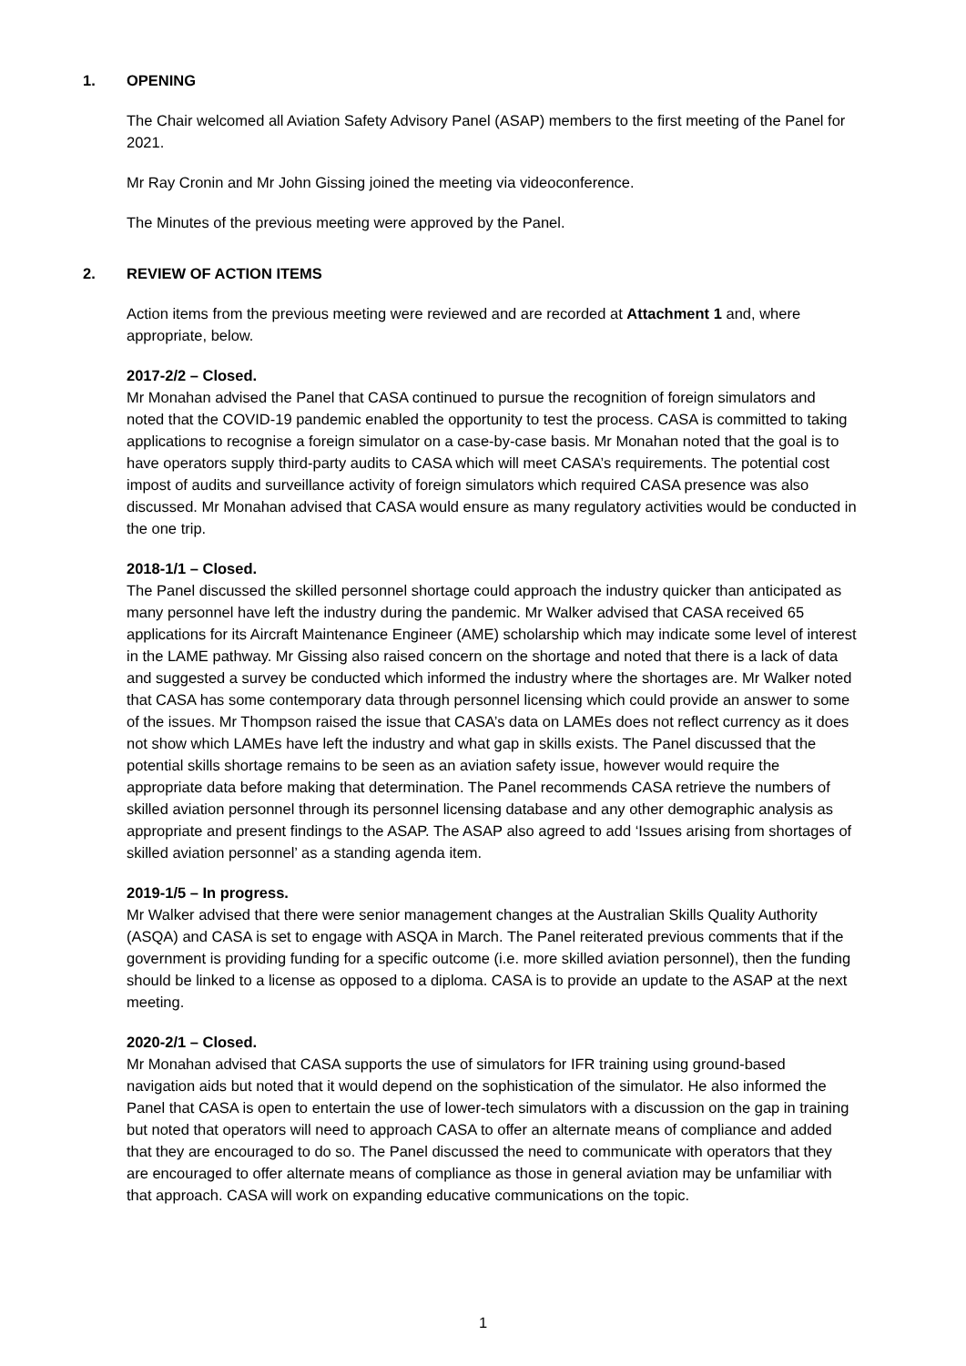1. OPENING
The Chair welcomed all Aviation Safety Advisory Panel (ASAP) members to the first meeting of the Panel for 2021.
Mr Ray Cronin and Mr John Gissing joined the meeting via videoconference.
The Minutes of the previous meeting were approved by the Panel.
2. REVIEW OF ACTION ITEMS
Action items from the previous meeting were reviewed and are recorded at Attachment 1 and, where appropriate, below.
2017-2/2 – Closed.
Mr Monahan advised the Panel that CASA continued to pursue the recognition of foreign simulators and noted that the COVID-19 pandemic enabled the opportunity to test the process. CASA is committed to taking applications to recognise a foreign simulator on a case-by-case basis. Mr Monahan noted that the goal is to have operators supply third-party audits to CASA which will meet CASA’s requirements. The potential cost impost of audits and surveillance activity of foreign simulators which required CASA presence was also discussed. Mr Monahan advised that CASA would ensure as many regulatory activities would be conducted in the one trip.
2018-1/1 – Closed.
The Panel discussed the skilled personnel shortage could approach the industry quicker than anticipated as many personnel have left the industry during the pandemic. Mr Walker advised that CASA received 65 applications for its Aircraft Maintenance Engineer (AME) scholarship which may indicate some level of interest in the LAME pathway. Mr Gissing also raised concern on the shortage and noted that there is a lack of data and suggested a survey be conducted which informed the industry where the shortages are. Mr Walker noted that CASA has some contemporary data through personnel licensing which could provide an answer to some of the issues. Mr Thompson raised the issue that CASA’s data on LAMEs does not reflect currency as it does not show which LAMEs have left the industry and what gap in skills exists. The Panel discussed that the potential skills shortage remains to be seen as an aviation safety issue, however would require the appropriate data before making that determination. The Panel recommends CASA retrieve the numbers of skilled aviation personnel through its personnel licensing database and any other demographic analysis as appropriate and present findings to the ASAP. The ASAP also agreed to add ‘Issues arising from shortages of skilled aviation personnel’ as a standing agenda item.
2019-1/5 – In progress.
Mr Walker advised that there were senior management changes at the Australian Skills Quality Authority (ASQA) and CASA is set to engage with ASQA in March. The Panel reiterated previous comments that if the government is providing funding for a specific outcome (i.e. more skilled aviation personnel), then the funding should be linked to a license as opposed to a diploma. CASA is to provide an update to the ASAP at the next meeting.
2020-2/1 – Closed.
Mr Monahan advised that CASA supports the use of simulators for IFR training using ground-based navigation aids but noted that it would depend on the sophistication of the simulator. He also informed the Panel that CASA is open to entertain the use of lower-tech simulators with a discussion on the gap in training but noted that operators will need to approach CASA to offer an alternate means of compliance and added that they are encouraged to do so. The Panel discussed the need to communicate with operators that they are encouraged to offer alternate means of compliance as those in general aviation may be unfamiliar with that approach. CASA will work on expanding educative communications on the topic.
1